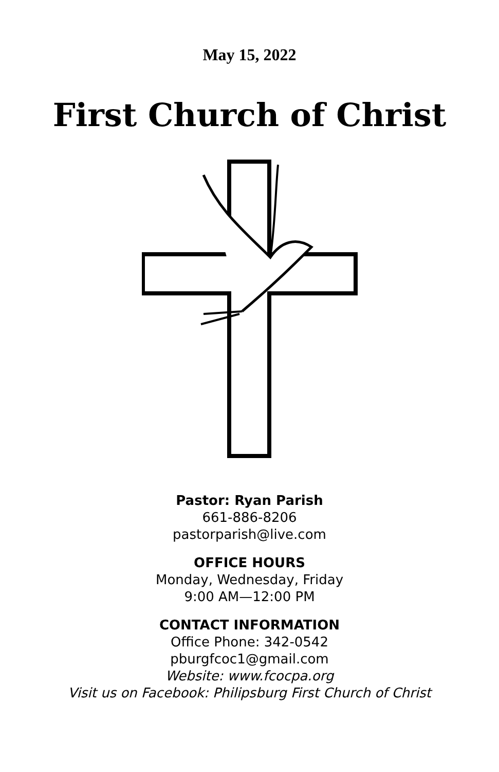May 15, 2022
First Church of Christ
Pastor: Ryan Parish
661-886-8206
pastorparish@live.com
OFFICE HOURS
Monday, Wednesday, Friday
9:00 AM—12:00 PM
CONTACT INFORMATION
Office Phone: 342-0542
pburgfcoc1@gmail.com
Website: www.fcocpa.org
Visit us on Facebook: Philipsburg First Church of Christ